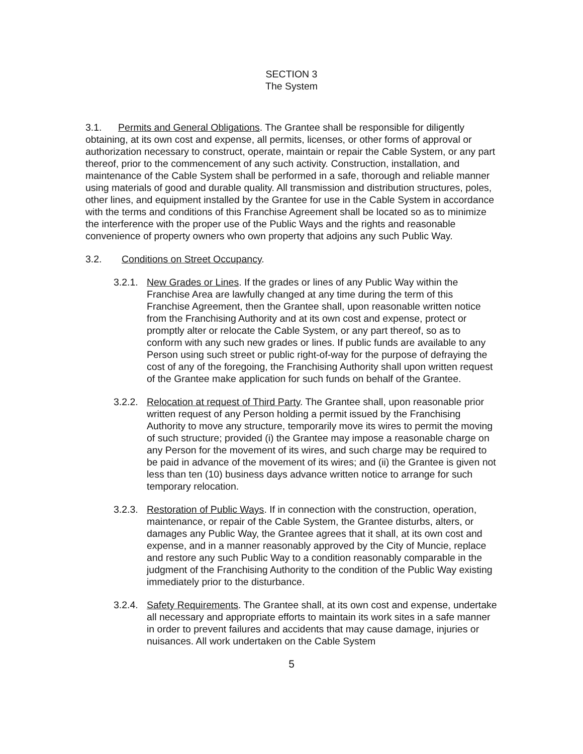SECTION 3
The System
3.1. Permits and General Obligations. The Grantee shall be responsible for diligently obtaining, at its own cost and expense, all permits, licenses, or other forms of approval or authorization necessary to construct, operate, maintain or repair the Cable System, or any part thereof, prior to the commencement of any such activity. Construction, installation, and maintenance of the Cable System shall be performed in a safe, thorough and reliable manner using materials of good and durable quality. All transmission and distribution structures, poles, other lines, and equipment installed by the Grantee for use in the Cable System in accordance with the terms and conditions of this Franchise Agreement shall be located so as to minimize the interference with the proper use of the Public Ways and the rights and reasonable convenience of property owners who own property that adjoins any such Public Way.
3.2. Conditions on Street Occupancy.
3.2.1.
New Grades or Lines. If the grades or lines of any Public Way within the Franchise Area are lawfully changed at any time during the term of this Franchise Agreement, then the Grantee shall, upon reasonable written notice from the Franchising Authority and at its own cost and expense, protect or promptly alter or relocate the Cable System, or any part thereof, so as to conform with any such new grades or lines. If public funds are available to any Person using such street or public right-of-way for the purpose of defraying the cost of any of the foregoing, the Franchising Authority shall upon written request of the Grantee make application for such funds on behalf of the Grantee.
3.2.2.
Relocation at request of Third Party. The Grantee shall, upon reasonable prior written request of any Person holding a permit issued by the Franchising Authority to move any structure, temporarily move its wires to permit the moving of such structure; provided (i) the Grantee may impose a reasonable charge on any Person for the movement of its wires, and such charge may be required to be paid in advance of the movement of its wires; and (ii) the Grantee is given not less than ten (10) business days advance written notice to arrange for such temporary relocation.
3.2.3.
Restoration of Public Ways. If in connection with the construction, operation, maintenance, or repair of the Cable System, the Grantee disturbs, alters, or damages any Public Way, the Grantee agrees that it shall, at its own cost and expense, and in a manner reasonably approved by the City of Muncie, replace and restore any such Public Way to a condition reasonably comparable in the judgment of the Franchising Authority to the condition of the Public Way existing immediately prior to the disturbance.
3.2.4.
Safety Requirements. The Grantee shall, at its own cost and expense, undertake all necessary and appropriate efforts to maintain its work sites in a safe manner in order to prevent failures and accidents that may cause damage, injuries or nuisances. All work undertaken on the Cable System
5